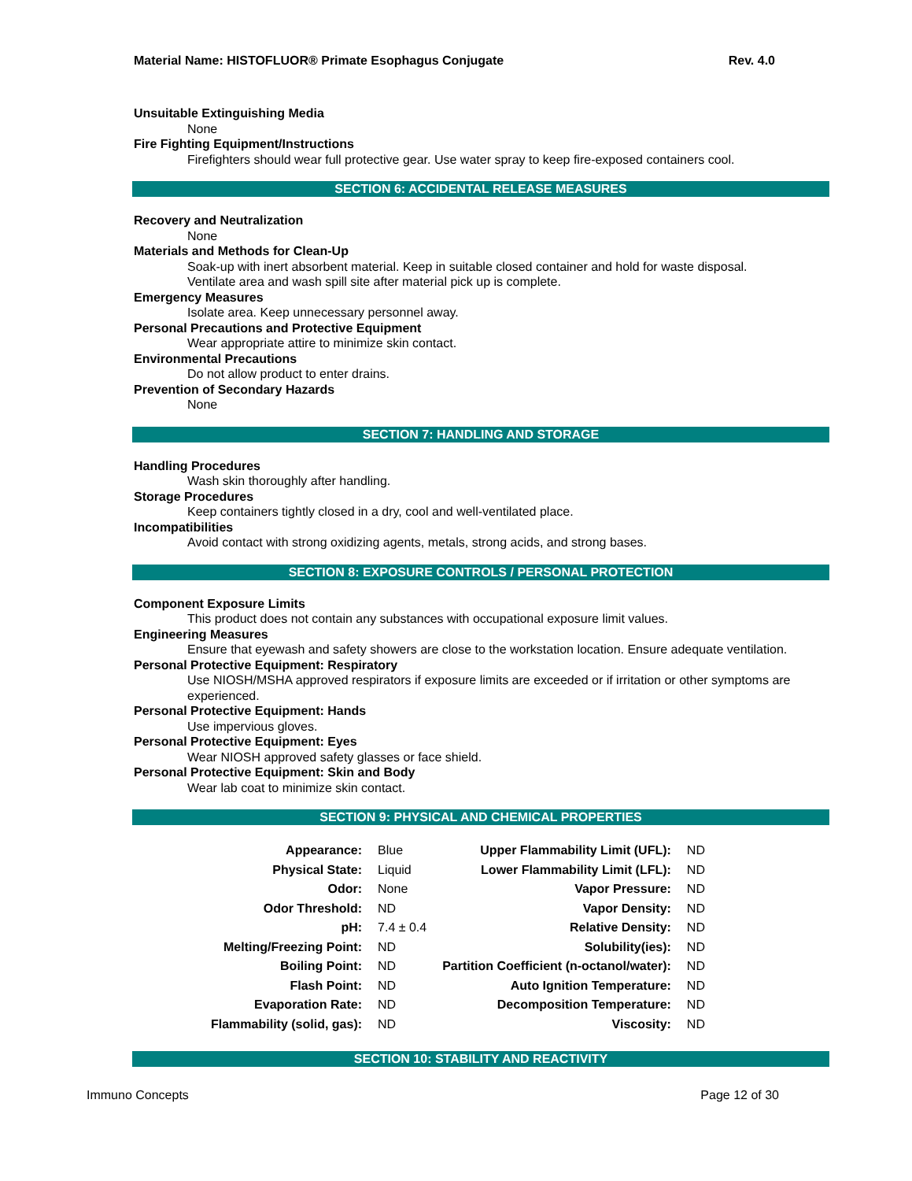Material Name: HISTOFLUOR® Primate Esophagus Conjugate Rev. 4.0
Unsuitable Extinguishing Media
None
Fire Fighting Equipment/Instructions
Firefighters should wear full protective gear. Use water spray to keep fire-exposed containers cool.
SECTION 6: ACCIDENTAL RELEASE MEASURES
Recovery and Neutralization
None
Materials and Methods for Clean-Up
Soak-up with inert absorbent material. Keep in suitable closed container and hold for waste disposal.
Ventilate area and wash spill site after material pick up is complete.
Emergency Measures
Isolate area. Keep unnecessary personnel away.
Personal Precautions and Protective Equipment
Wear appropriate attire to minimize skin contact.
Environmental Precautions
Do not allow product to enter drains.
Prevention of Secondary Hazards
None
SECTION 7: HANDLING AND STORAGE
Handling Procedures
Wash skin thoroughly after handling.
Storage Procedures
Keep containers tightly closed in a dry, cool and well-ventilated place.
Incompatibilities
Avoid contact with strong oxidizing agents, metals, strong acids, and strong bases.
SECTION 8: EXPOSURE CONTROLS / PERSONAL PROTECTION
Component Exposure Limits
This product does not contain any substances with occupational exposure limit values.
Engineering Measures
Ensure that eyewash and safety showers are close to the workstation location. Ensure adequate ventilation.
Personal Protective Equipment: Respiratory
Use NIOSH/MSHA approved respirators if exposure limits are exceeded or if irritation or other symptoms are experienced.
Personal Protective Equipment: Hands
Use impervious gloves.
Personal Protective Equipment: Eyes
Wear NIOSH approved safety glasses or face shield.
Personal Protective Equipment: Skin and Body
Wear lab coat to minimize skin contact.
SECTION 9: PHYSICAL AND CHEMICAL PROPERTIES
| Appearance: | Blue | Upper Flammability Limit (UFL): | ND |
| Physical State: | Liquid | Lower Flammability Limit (LFL): | ND |
| Odor: | None | Vapor Pressure: | ND |
| Odor Threshold: | ND | Vapor Density: | ND |
| pH: | 7.4 ± 0.4 | Relative Density: | ND |
| Melting/Freezing Point: | ND | Solubility(ies): | ND |
| Boiling Point: | ND | Partition Coefficient (n-octanol/water): | ND |
| Flash Point: | ND | Auto Ignition Temperature: | ND |
| Evaporation Rate: | ND | Decomposition Temperature: | ND |
| Flammability (solid, gas): | ND | Viscosity: | ND |
SECTION 10: STABILITY AND REACTIVITY
Immuno Concepts Page 12 of 30